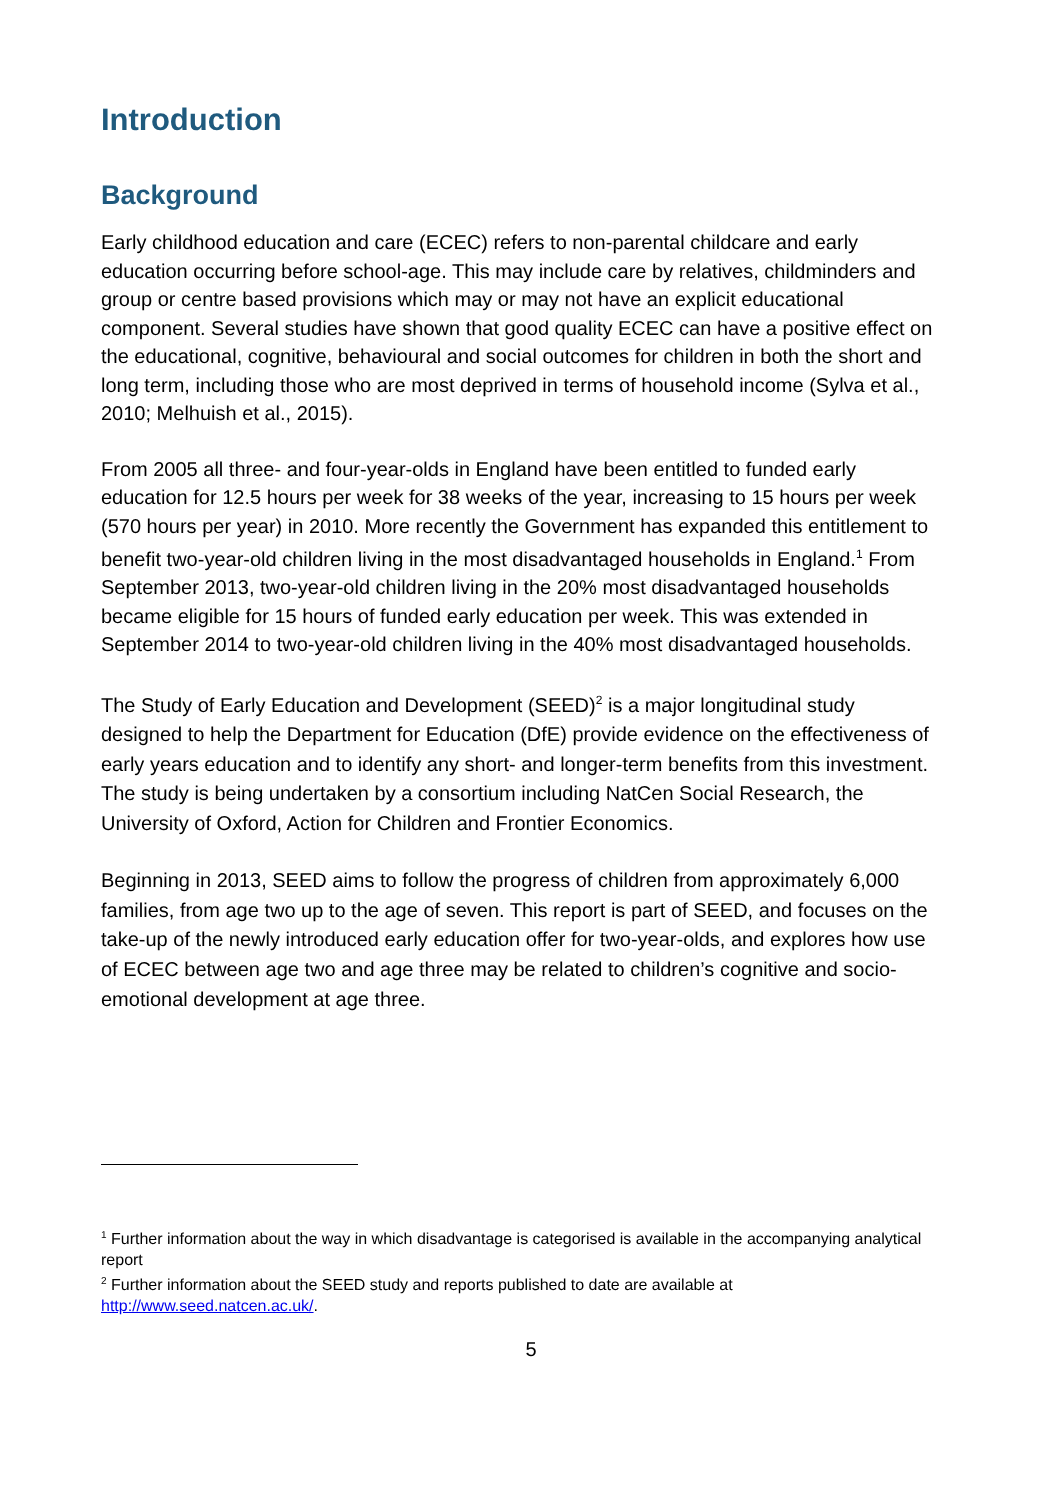Introduction
Background
Early childhood education and care (ECEC) refers to non-parental childcare and early education occurring before school-age. This may include care by relatives, childminders and group or centre based provisions which may or may not have an explicit educational component. Several studies have shown that good quality ECEC can have a positive effect on the educational, cognitive, behavioural and social outcomes for children in both the short and long term, including those who are most deprived in terms of household income (Sylva et al., 2010; Melhuish et al., 2015).
From 2005 all three- and four-year-olds in England have been entitled to funded early education for 12.5 hours per week for 38 weeks of the year, increasing to 15 hours per week (570 hours per year) in 2010. More recently the Government has expanded this entitlement to benefit two-year-old children living in the most disadvantaged households in England.<sup>1</sup> From September 2013, two-year-old children living in the 20% most disadvantaged households became eligible for 15 hours of funded early education per week. This was extended in September 2014 to two-year-old children living in the 40% most disadvantaged households.
The Study of Early Education and Development (SEED)<sup>2</sup> is a major longitudinal study designed to help the Department for Education (DfE) provide evidence on the effectiveness of early years education and to identify any short- and longer-term benefits from this investment. The study is being undertaken by a consortium including NatCen Social Research, the University of Oxford, Action for Children and Frontier Economics.
Beginning in 2013, SEED aims to follow the progress of children from approximately 6,000 families, from age two up to the age of seven. This report is part of SEED, and focuses on the take-up of the newly introduced early education offer for two-year-olds, and explores how use of ECEC between age two and age three may be related to children’s cognitive and socio-emotional development at age three.
<sup>1</sup> Further information about the way in which disadvantage is categorised is available in the accompanying analytical report
<sup>2</sup> Further information about the SEED study and reports published to date are available at http://www.seed.natcen.ac.uk/.
5